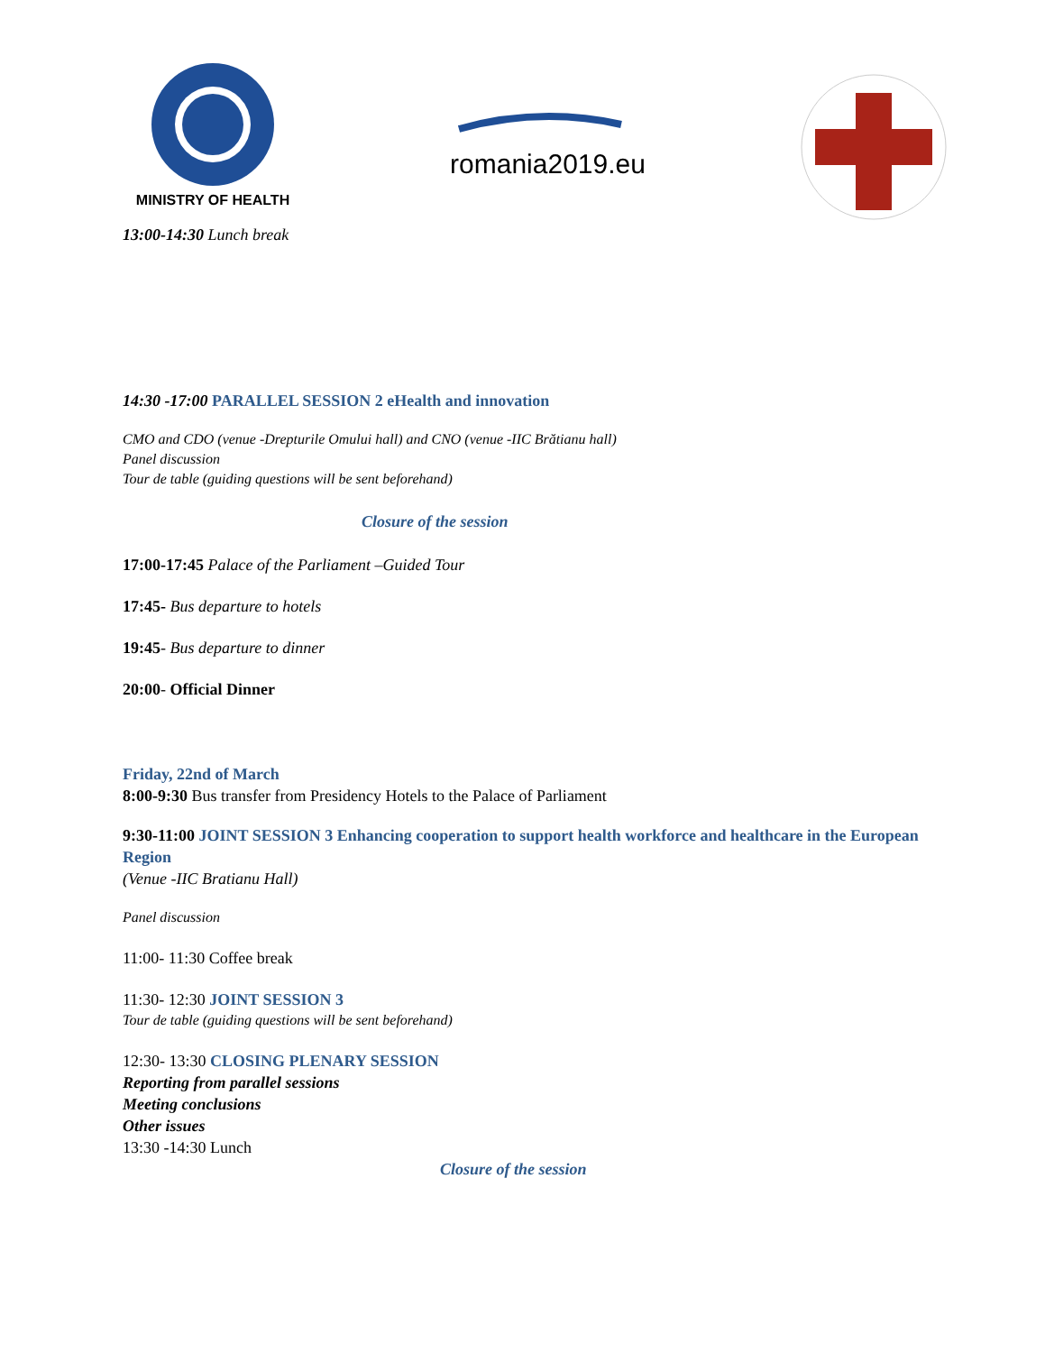MINISTRY OF HEALTH
romania2019.eu
13:00-14:30 Lunch break
14:30 -17:00 PARALLEL SESSION 2 eHealth and innovation
CMO and CDO (venue -Drepturile Omului hall) and CNO (venue -IIC Brătianu hall)
Panel discussion
Tour de table (guiding questions will be sent beforehand)
Closure of the session
17:00-17:45 Palace of the Parliament –Guided Tour
17:45- Bus departure to hotels
19:45- Bus departure to dinner
20:00- Official Dinner
Friday, 22nd of March
8:00-9:30 Bus transfer from Presidency Hotels to the Palace of Parliament
9:30-11:00 JOINT SESSION 3 Enhancing cooperation to support health workforce and healthcare in the European Region
(Venue -IIC Bratianu Hall)
Panel discussion
11:00- 11:30 Coffee break
11:30- 12:30 JOINT SESSION 3
Tour de table (guiding questions will be sent beforehand)
12:30- 13:30 CLOSING PLENARY SESSION
Reporting from parallel sessions
Meeting conclusions
Other issues
13:30 -14:30 Lunch
Closure of the session